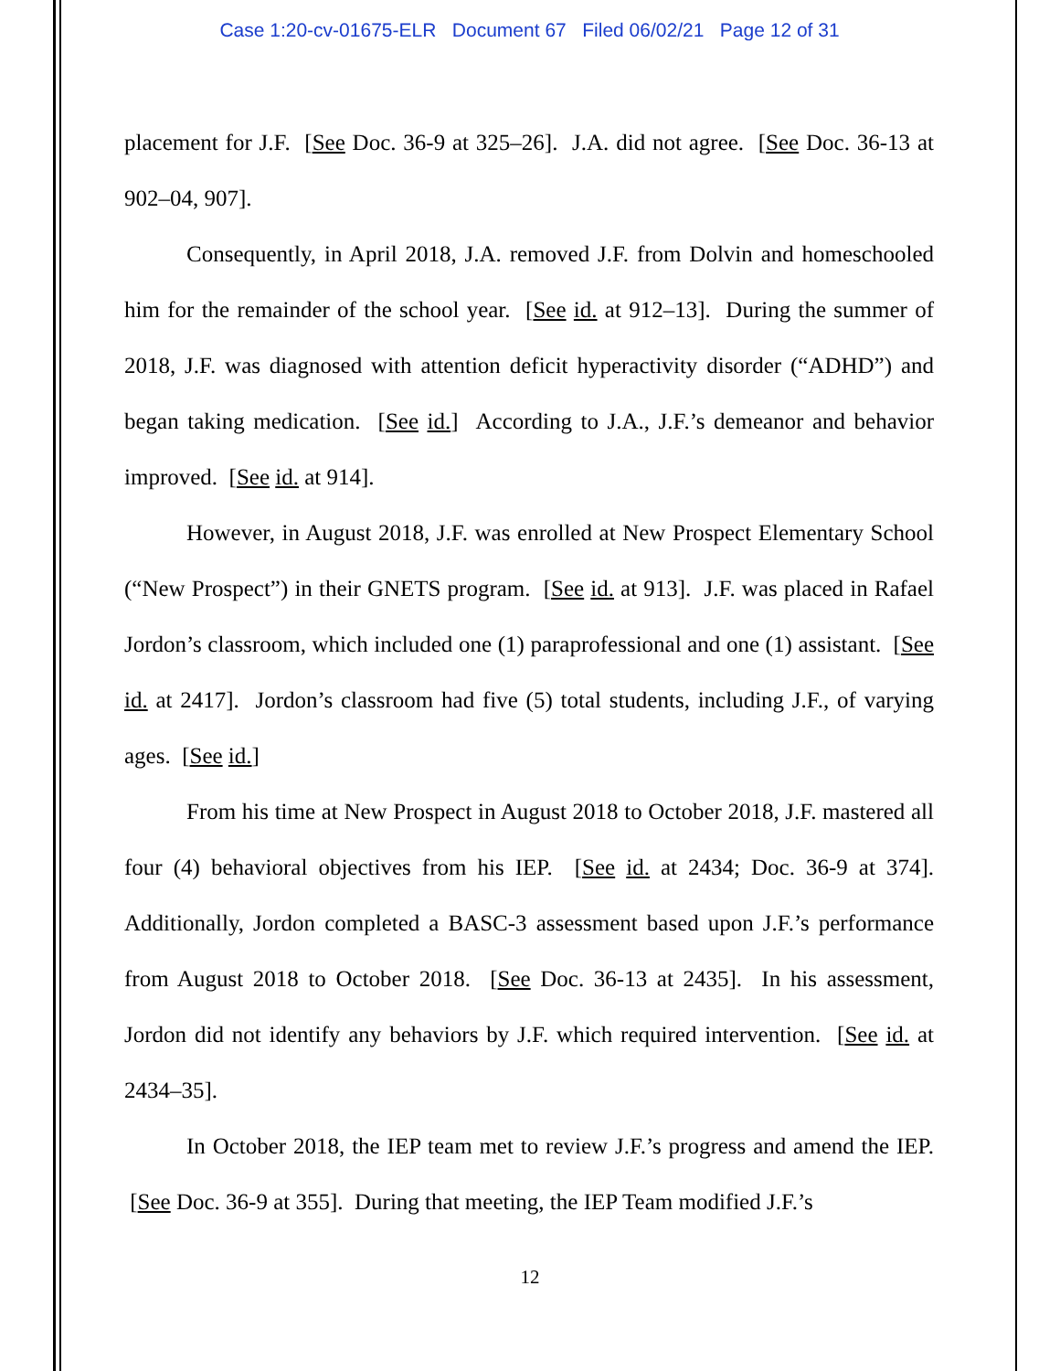Case 1:20-cv-01675-ELR Document 67 Filed 06/02/21 Page 12 of 31
placement for J.F. [See Doc. 36-9 at 325–26]. J.A. did not agree. [See Doc. 36-13 at 902–04, 907].
Consequently, in April 2018, J.A. removed J.F. from Dolvin and homeschooled him for the remainder of the school year. [See id. at 912–13]. During the summer of 2018, J.F. was diagnosed with attention deficit hyperactivity disorder (“ADHD”) and began taking medication. [See id.] According to J.A., J.F.’s demeanor and behavior improved. [See id. at 914].
However, in August 2018, J.F. was enrolled at New Prospect Elementary School (“New Prospect”) in their GNETS program. [See id. at 913]. J.F. was placed in Rafael Jordon’s classroom, which included one (1) paraprofessional and one (1) assistant. [See id. at 2417]. Jordon’s classroom had five (5) total students, including J.F., of varying ages. [See id.]
From his time at New Prospect in August 2018 to October 2018, J.F. mastered all four (4) behavioral objectives from his IEP. [See id. at 2434; Doc. 36-9 at 374]. Additionally, Jordon completed a BASC-3 assessment based upon J.F.’s performance from August 2018 to October 2018. [See Doc. 36-13 at 2435]. In his assessment, Jordon did not identify any behaviors by J.F. which required intervention. [See id. at 2434–35].
In October 2018, the IEP team met to review J.F.’s progress and amend the IEP. [See Doc. 36-9 at 355]. During that meeting, the IEP Team modified J.F.’s
12